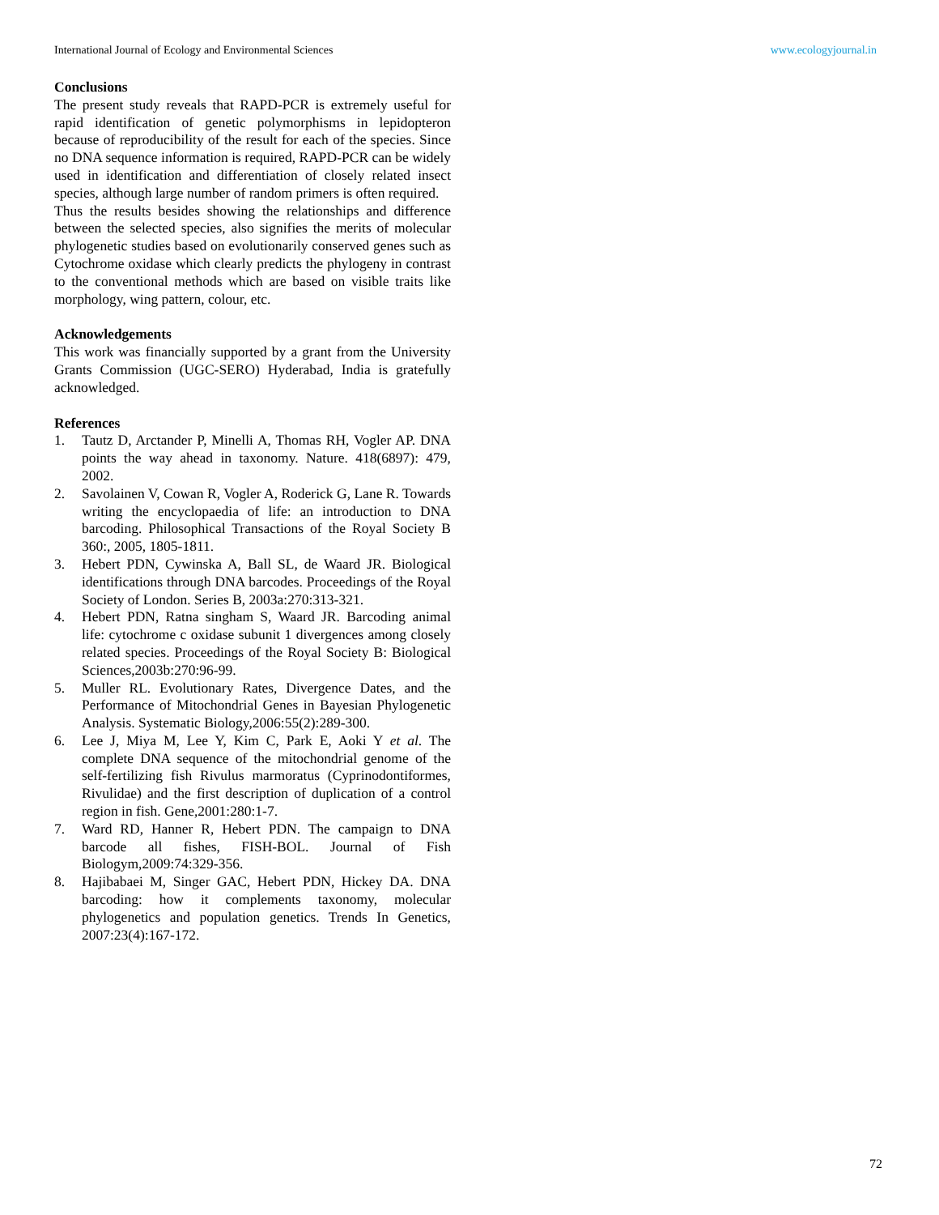International Journal of Ecology and Environmental Sciences www.ecologyjournal.in
Conclusions
The present study reveals that RAPD-PCR is extremely useful for rapid identification of genetic polymorphisms in lepidopteron because of reproducibility of the result for each of the species. Since no DNA sequence information is required, RAPD-PCR can be widely used in identification and differentiation of closely related insect species, although large number of random primers is often required.
Thus the results besides showing the relationships and difference between the selected species, also signifies the merits of molecular phylogenetic studies based on evolutionarily conserved genes such as Cytochrome oxidase which clearly predicts the phylogeny in contrast to the conventional methods which are based on visible traits like morphology, wing pattern, colour, etc.
Acknowledgements
This work was financially supported by a grant from the University Grants Commission (UGC-SERO) Hyderabad, India is gratefully acknowledged.
References
1. Tautz D, Arctander P, Minelli A, Thomas RH, Vogler AP. DNA points the way ahead in taxonomy. Nature. 418(6897): 479, 2002.
2. Savolainen V, Cowan R, Vogler A, Roderick G, Lane R. Towards writing the encyclopaedia of life: an introduction to DNA barcoding. Philosophical Transactions of the Royal Society B 360:, 2005, 1805-1811.
3. Hebert PDN, Cywinska A, Ball SL, de Waard JR. Biological identifications through DNA barcodes. Proceedings of the Royal Society of London. Series B, 2003a:270:313-321.
4. Hebert PDN, Ratna singham S, Waard JR. Barcoding animal life: cytochrome c oxidase subunit 1 divergences among closely related species. Proceedings of the Royal Society B: Biological Sciences,2003b:270:96-99.
5. Muller RL. Evolutionary Rates, Divergence Dates, and the Performance of Mitochondrial Genes in Bayesian Phylogenetic Analysis. Systematic Biology,2006:55(2):289-300.
6. Lee J, Miya M, Lee Y, Kim C, Park E, Aoki Y et al. The complete DNA sequence of the mitochondrial genome of the self-fertilizing fish Rivulus marmoratus (Cyprinodontiformes, Rivulidae) and the first description of duplication of a control region in fish. Gene,2001:280:1-7.
7. Ward RD, Hanner R, Hebert PDN. The campaign to DNA barcode all fishes, FISH-BOL. Journal of Fish Biologym,2009:74:329-356.
8. Hajibabaei M, Singer GAC, Hebert PDN, Hickey DA. DNA barcoding: how it complements taxonomy, molecular phylogenetics and population genetics. Trends In Genetics, 2007:23(4):167-172.
72